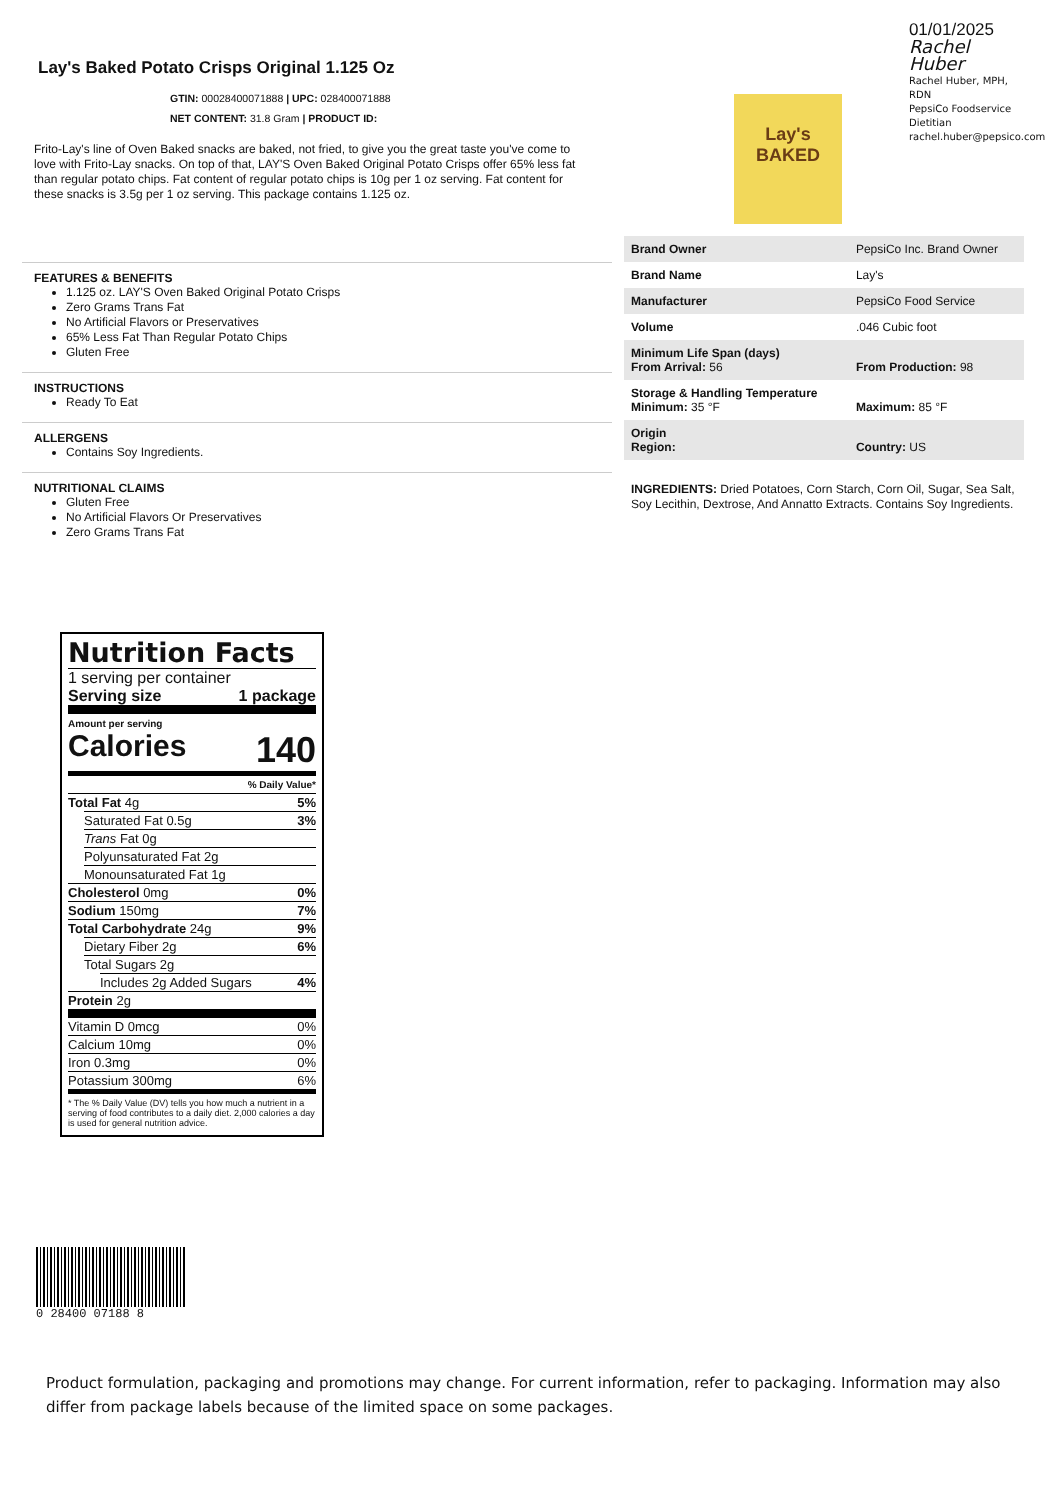Lay's Baked Potato Crisps Original 1.125 Oz
GTIN: 00028400071888 | UPC: 028400071888
NET CONTENT: 31.8 Gram | PRODUCT ID:
Frito-Lay's line of Oven Baked snacks are baked, not fried, to give you the great taste you've come to love with Frito-Lay snacks. On top of that, LAY'S Oven Baked Original Potato Crisps offer 65% less fat than regular potato chips. Fat content of regular potato chips is 10g per 1 oz serving. Fat content for these snacks is 3.5g per 1 oz serving. This package contains 1.125 oz.
FEATURES & BENEFITS
1.125 oz. LAY'S Oven Baked Original Potato Crisps
Zero Grams Trans Fat
No Artificial Flavors or Preservatives
65% Less Fat Than Regular Potato Chips
Gluten Free
INSTRUCTIONS
Ready To Eat
ALLERGENS
Contains Soy Ingredients.
NUTRITIONAL CLAIMS
Gluten Free
No Artificial Flavors Or Preservatives
Zero Grams Trans Fat
01/01/2025
Rachel Huber
Rachel Huber, MPH, RDN
PepsiCo Foodservice Dietitian
rachel.huber@pepsico.com
Lay's
BAKED
| Brand Owner | PepsiCo Inc. Brand Owner |
| Brand Name | Lay's |
| Manufacturer | PepsiCo Food Service |
| Volume | .046 Cubic foot |
| Minimum Life Span (days) From Arrival: 56 | From Production: 98 |
| Storage & Handling Temperature Minimum: 35 °F | Maximum: 85 °F |
| Origin Region: | Country: US |
INGREDIENTS: Dried Potatoes, Corn Starch, Corn Oil, Sugar, Sea Salt, Soy Lecithin, Dextrose, And Annatto Extracts. Contains Soy Ingredients.
Nutrition Facts
1 serving per container
Serving size 1 package
Amount per serving
Calories 140
% Daily Value*
Total Fat 4g 5%
Saturated Fat 0.5g 3%
Trans Fat 0g
Polyunsaturated Fat 2g
Monounsaturated Fat 1g
Cholesterol 0mg 0%
Sodium 150mg 7%
Total Carbohydrate 24g 9%
Dietary Fiber 2g 6%
Total Sugars 2g
Includes 2g Added Sugars 4%
Protein 2g
Vitamin D 0mcg 0%
Calcium 10mg 0%
Iron 0.3mg 0%
Potassium 300mg 6%
* The % Daily Value (DV) tells you how much a nutrient in a serving of food contributes to a daily diet. 2,000 calories a day is used for general nutrition advice.
0 28400 07188 8
Product formulation, packaging and promotions may change. For current information, refer to packaging. Information may also differ from package labels because of the limited space on some packages.